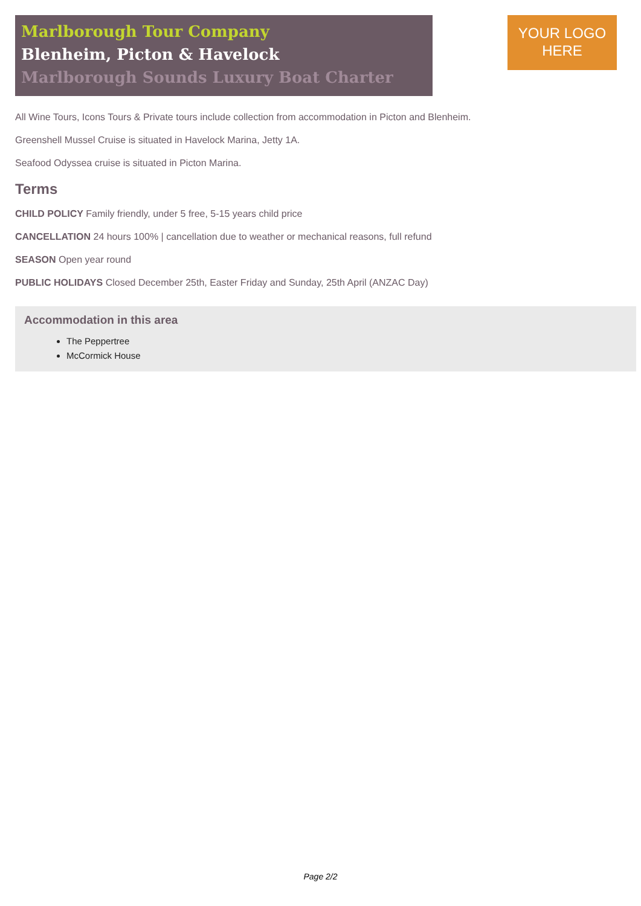Marlborough Tour Company
Blenheim, Picton & Havelock
Marlborough Sounds Luxury Boat Charter
YOUR LOGO
HERE
All Wine Tours, Icons Tours & Private tours include collection from accommodation in Picton and Blenheim.
Greenshell Mussel Cruise is situated in Havelock Marina, Jetty 1A.
Seafood Odyssea cruise is situated in Picton Marina.
Terms
CHILD POLICY Family friendly, under 5 free, 5-15 years child price
CANCELLATION 24 hours 100% | cancellation due to weather or mechanical reasons, full refund
SEASON Open year round
PUBLIC HOLIDAYS Closed December 25th, Easter Friday and Sunday, 25th April (ANZAC Day)
Accommodation in this area
The Peppertree
McCormick House
Page 2/2